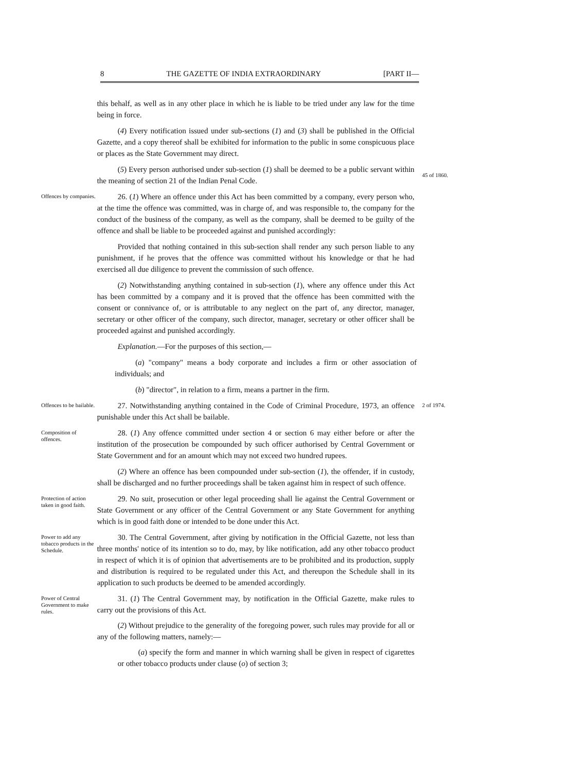8 THE GAZETTE OF INDIA EXTRAORDINARY [PART II—
this behalf, as well as in any other place in which he is liable to be tried under any law for the time being in force.
(4) Every notification issued under sub-sections (1) and (3) shall be published in the Official Gazette, and a copy thereof shall be exhibited for information to the public in some conspicuous place or places as the State Government may direct.
(5) Every person authorised under sub-section (1) shall be deemed to be a public servant within the meaning of section 21 of the Indian Penal Code.
45 of 1860.
Offences by companies.
26. (1) Where an offence under this Act has been committed by a company, every person who, at the time the offence was committed, was in charge of, and was responsible to, the company for the conduct of the business of the company, as well as the company, shall be deemed to be guilty of the offence and shall be liable to be proceeded against and punished accordingly:
Provided that nothing contained in this sub-section shall render any such person liable to any punishment, if he proves that the offence was committed without his knowledge or that he had exercised all due diligence to prevent the commission of such offence.
(2) Notwithstanding anything contained in sub-section (1), where any offence under this Act has been committed by a company and it is proved that the offence has been committed with the consent or connivance of, or is attributable to any neglect on the part of, any director, manager, secretary or other officer of the company, such director, manager, secretary or other officer shall be proceeded against and punished accordingly.
Explanation.—For the purposes of this section,—
(a) "company" means a body corporate and includes a firm or other association of individuals; and
(b) "director", in relation to a firm, means a partner in the firm.
Offences to be bailable.
27. Notwithstanding anything contained in the Code of Criminal Procedure, 1973, an offence punishable under this Act shall be bailable.
2 of 1974.
Composition of offences.
28. (1) Any offence committed under section 4 or section 6 may either before or after the institution of the prosecution be compounded by such officer authorised by Central Government or State Government and for an amount which may not exceed two hundred rupees.
(2) Where an offence has been compounded under sub-section (1), the offender, if in custody, shall be discharged and no further proceedings shall be taken against him in respect of such offence.
Protection of action taken in good faith.
29. No suit, prosecution or other legal proceeding shall lie against the Central Government or State Government or any officer of the Central Government or any State Government for anything which is in good faith done or intended to be done under this Act.
Power to add any tobacco products in the Schedule.
30. The Central Government, after giving by notification in the Official Gazette, not less than three months' notice of its intention so to do, may, by like notification, add any other tobacco product in respect of which it is of opinion that advertisements are to be prohibited and its production, supply and distribution is required to be regulated under this Act, and thereupon the Schedule shall in its application to such products be deemed to be amended accordingly.
Power of Central Government to make rules.
31. (1) The Central Government may, by notification in the Official Gazette, make rules to carry out the provisions of this Act.
(2) Without prejudice to the generality of the foregoing power, such rules may provide for all or any of the following matters, namely:—
(a) specify the form and manner in which warning shall be given in respect of cigarettes or other tobacco products under clause (o) of section 3;